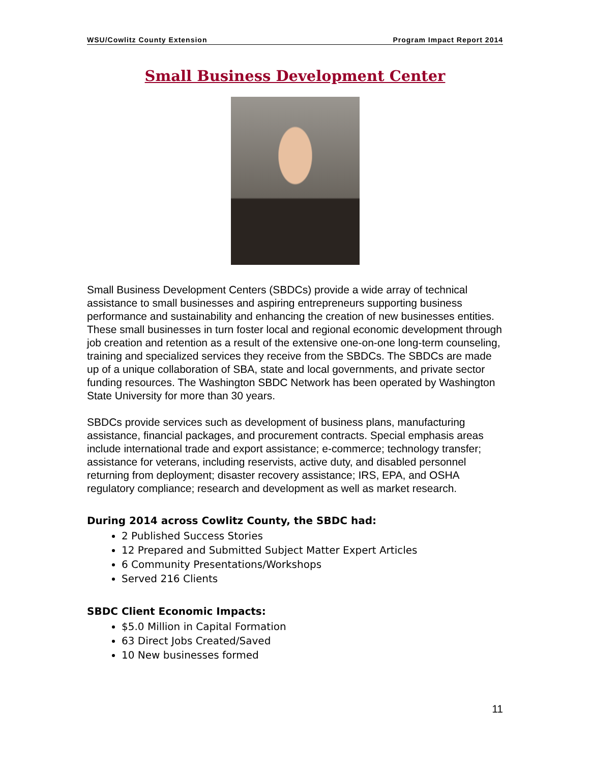WSU/Cowlitz County Extension Program Impact Report 2014
Small Business Development Center
Small Business Development Centers (SBDCs) provide a wide array of technical assistance to small businesses and aspiring entrepreneurs supporting business performance and sustainability and enhancing the creation of new businesses entities. These small businesses in turn foster local and regional economic development through job creation and retention as a result of the extensive one-on-one long-term counseling, training and specialized services they receive from the SBDCs. The SBDCs are made up of a unique collaboration of SBA, state and local governments, and private sector funding resources. The Washington SBDC Network has been operated by Washington State University for more than 30 years.
SBDCs provide services such as development of business plans, manufacturing assistance, financial packages, and procurement contracts. Special emphasis areas include international trade and export assistance; e-commerce; technology transfer; assistance for veterans, including reservists, active duty, and disabled personnel returning from deployment; disaster recovery assistance; IRS, EPA, and OSHA regulatory compliance; research and development as well as market research.
During 2014 across Cowlitz County, the SBDC had:
2 Published Success Stories
12 Prepared and Submitted Subject Matter Expert Articles
6 Community Presentations/Workshops
Served 216 Clients
SBDC Client Economic Impacts:
$5.0 Million in Capital Formation
63 Direct Jobs Created/Saved
10 New businesses formed
11